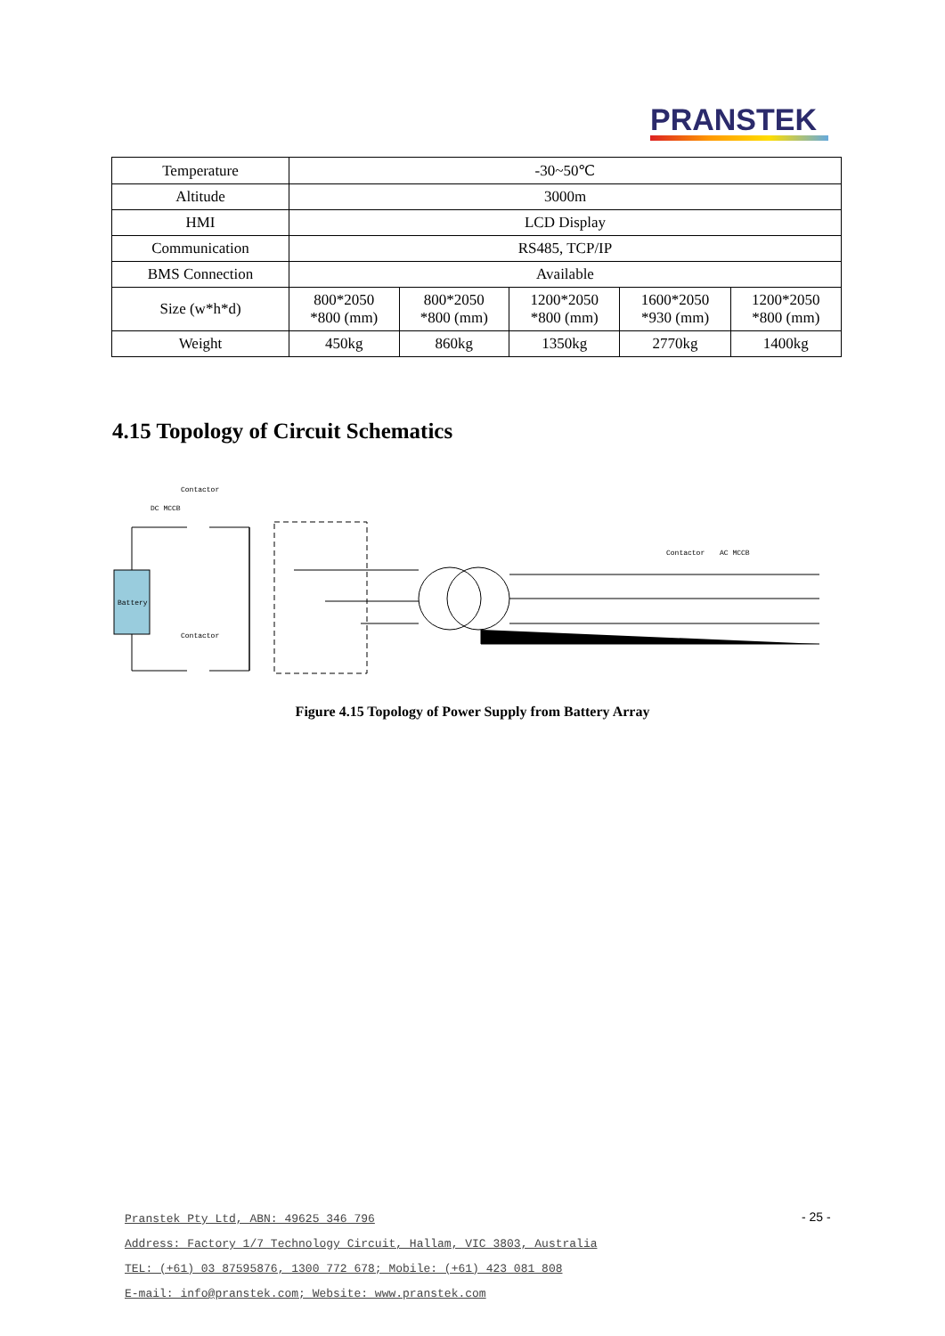PRANSTEK
| Temperature | -30~50℃ | | | | |
| Altitude | 3000m | | | | |
| HMI | LCD Display | | | | |
| Communication | RS485, TCP/IP | | | | |
| BMS Connection | Available | | | | |
| Size (w*h*d) | 800*2050 *800 (mm) | 800*2050 *800 (mm) | 1200*2050 *800 (mm) | 1600*2050 *930 (mm) | 1200*2050 *800 (mm) |
| Weight | 450kg | 860kg | 1350kg | 2770kg | 1400kg |
4.15 Topology of Circuit Schematics
Battery
Contactor
DC MCCB
Contactor
Contactor
AC MCCB
Figure 4.15 Topology of Power Supply from Battery Array
Pranstek Pty Ltd, ABN: 49625 346 796
Address: Factory 1/7 Technology Circuit, Hallam, VIC 3803, Australia
TEL: (+61) 03 87595876, 1300 772 678; Mobile: (+61) 423 081 808
E-mail: info@pranstek.com; Website: www.pranstek.com
- 25 -